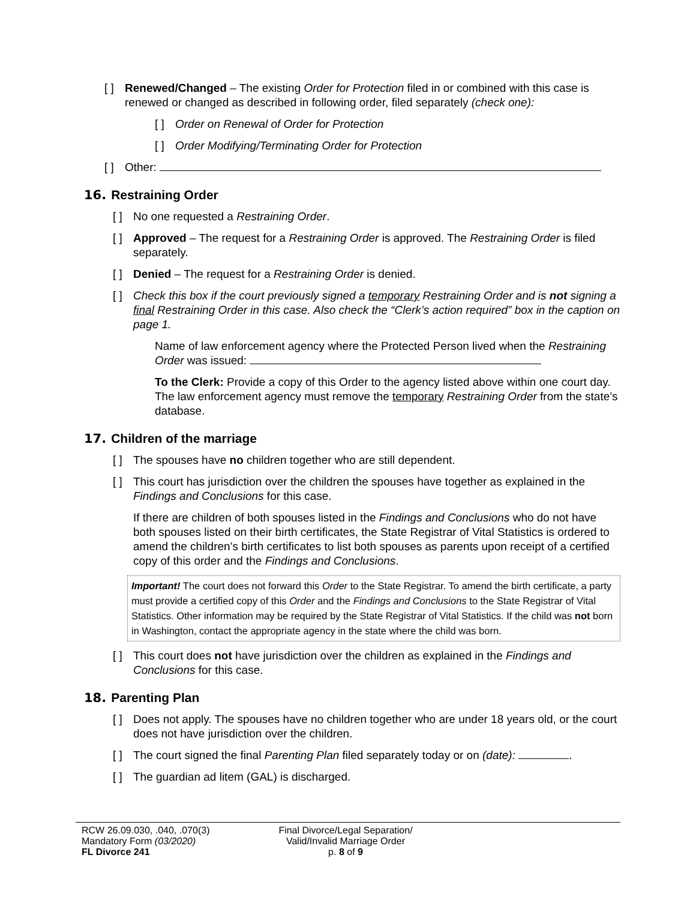[ ]
Renewed/Changed – The existing Order for Protection filed in or combined with this case is renewed or changed as described in following order, filed separately (check one):
[ ]
Order on Renewal of Order for Protection
[ ]
Order Modifying/Terminating Order for Protection
[ ]
Other:
16. Restraining Order
[ ]
No one requested a Restraining Order.
[ ]
Approved – The request for a Restraining Order is approved. The Restraining Order is filed separately.
[ ]
Denied – The request for a Restraining Order is denied.
[ ]
Check this box if the court previously signed a temporary Restraining Order and is not signing a final Restraining Order in this case. Also check the “Clerk’s action required” box in the caption on page 1.
Name of law enforcement agency where the Protected Person lived when the Restraining Order was issued:
To the Clerk: Provide a copy of this Order to the agency listed above within one court day. The law enforcement agency must remove the temporary Restraining Order from the state’s database.
17. Children of the marriage
[ ]
The spouses have no children together who are still dependent.
[ ]
This court has jurisdiction over the children the spouses have together as explained in the Findings and Conclusions for this case.
If there are children of both spouses listed in the Findings and Conclusions who do not have both spouses listed on their birth certificates, the State Registrar of Vital Statistics is ordered to amend the children’s birth certificates to list both spouses as parents upon receipt of a certified copy of this order and the Findings and Conclusions.
Important! The court does not forward this Order to the State Registrar. To amend the birth certificate, a party must provide a certified copy of this Order and the Findings and Conclusions to the State Registrar of Vital Statistics. Other information may be required by the State Registrar of Vital Statistics. If the child was not born in Washington, contact the appropriate agency in the state where the child was born.
[ ]
This court does not have jurisdiction over the children as explained in the Findings and Conclusions for this case.
18. Parenting Plan
[ ]
Does not apply. The spouses have no children together who are under 18 years old, or the court does not have jurisdiction over the children.
[ ]
The court signed the final Parenting Plan filed separately today or on (date): .
[ ]
The guardian ad litem (GAL) is discharged.
RCW 26.09.030, .040, .070(3)
Mandatory Form (03/2020)
FL Divorce 241
Final Divorce/Legal Separation/
Valid/Invalid Marriage Order
p. 8 of 9